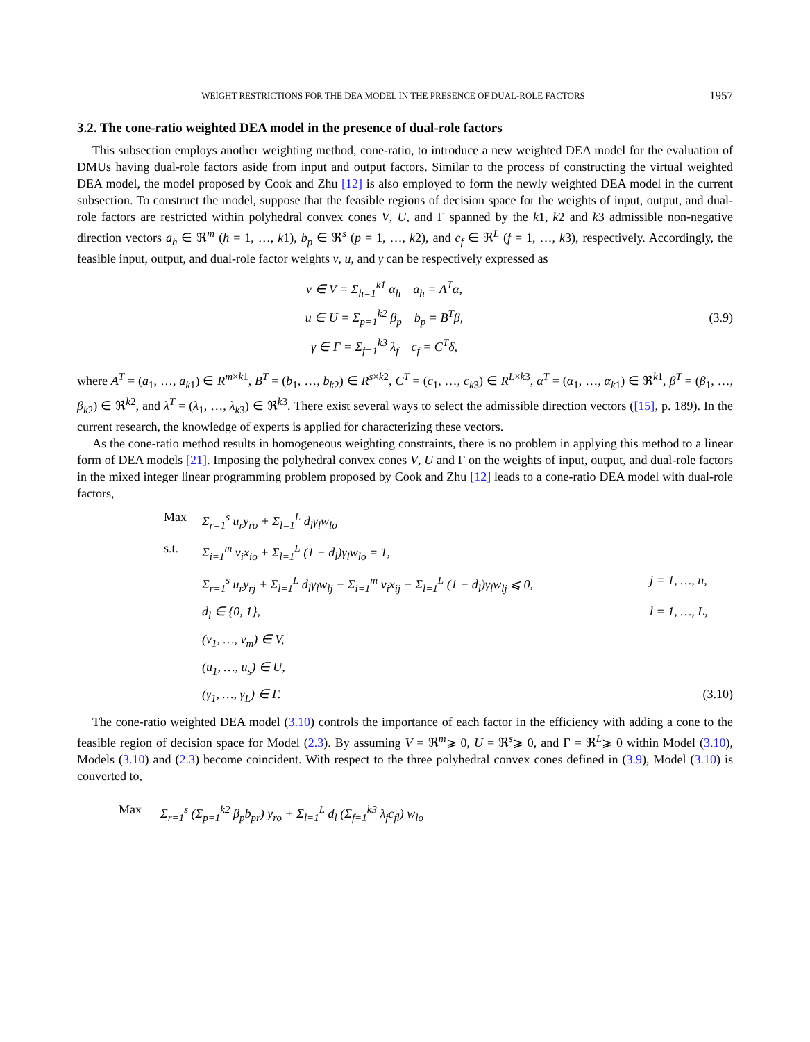WEIGHT RESTRICTIONS FOR THE DEA MODEL IN THE PRESENCE OF DUAL-ROLE FACTORS 1957
3.2. The cone-ratio weighted DEA model in the presence of dual-role factors
This subsection employs another weighting method, cone-ratio, to introduce a new weighted DEA model for the evaluation of DMUs having dual-role factors aside from input and output factors. Similar to the process of constructing the virtual weighted DEA model, the model proposed by Cook and Zhu [12] is also employed to form the newly weighted DEA model in the current subsection. To construct the model, suppose that the feasible regions of decision space for the weights of input, output, and dual-role factors are restricted within polyhedral convex cones V, U, and Γ spanned by the k1, k2 and k3 admissible non-negative direction vectors a<sub>h</sub> ∈ ℜ<sup>m</sup> (h = 1, …, k1), b<sub>p</sub> ∈ ℜ<sup>s</sup> (p = 1, …, k2), and c<sub>f</sub> ∈ ℜ<sup>L</sup> (f = 1, …, k3), respectively. Accordingly, the feasible input, output, and dual-role factor weights v, u, and γ can be respectively expressed as
v ∈ V = Σ<sub>h=1</sub><sup>k1</sup> α<sub>h</sub> a<sub>h</sub> = A<sup>T</sup>α,
u ∈ U = Σ<sub>p=1</sub><sup>k2</sup> β<sub>p</sub> b<sub>p</sub> = B<sup>T</sup>β,
γ ∈ Γ = Σ<sub>f=1</sub><sup>k3</sup> λ<sub>f</sub> c<sub>f</sub> = C<sup>T</sup>δ,
(3.9)
where A<sup>T</sup> = (a<sub>1</sub>, …, a<sub>k1</sub>) ∈ R<sup>m×k1</sup>, B<sup>T</sup> = (b<sub>1</sub>, …, b<sub>k2</sub>) ∈ R<sup>s×k2</sup>, C<sup>T</sup> = (c<sub>1</sub>, …, c<sub>k3</sub>) ∈ R<sup>L×k3</sup>, α<sup>T</sup> = (α<sub>1</sub>, …, α<sub>k1</sub>) ∈ ℜ<sup>k1</sup>, β<sup>T</sup> = (β<sub>1</sub>, …, β<sub>k2</sub>) ∈ ℜ<sup>k2</sup>, and λ<sup>T</sup> = (λ<sub>1</sub>, …, λ<sub>k3</sub>) ∈ ℜ<sup>k3</sup>. There exist several ways to select the admissible direction vectors ([15], p. 189). In the current research, the knowledge of experts is applied for characterizing these vectors.
As the cone-ratio method results in homogeneous weighting constraints, there is no problem in applying this method to a linear form of DEA models [21]. Imposing the polyhedral convex cones V, U and Γ on the weights of input, output, and dual-role factors in the mixed integer linear programming problem proposed by Cook and Zhu [12] leads to a cone-ratio DEA model with dual-role factors,
Max Σ<sub>r=1</sub><sup>s</sup> u<sub>r</sub>y<sub>ro</sub> + Σ<sub>l=1</sub><sup>L</sup> d<sub>l</sub>γ<sub>l</sub>w<sub>lo</sub>
s.t. Σ<sub>i=1</sub><sup>m</sup> v<sub>i</sub>x<sub>io</sub> + Σ<sub>l=1</sub><sup>L</sup> (1 − d<sub>l</sub>)γ<sub>l</sub>w<sub>lo</sub> = 1,
Σ<sub>r=1</sub><sup>s</sup> u<sub>r</sub>y<sub>rj</sub> + Σ<sub>l=1</sub><sup>L</sup> d<sub>l</sub>γ<sub>l</sub>w<sub>lj</sub> − Σ<sub>i=1</sub><sup>m</sup> v<sub>i</sub>x<sub>ij</sub> − Σ<sub>l=1</sub><sup>L</sup> (1 − d<sub>l</sub>)γ<sub>l</sub>w<sub>lj</sub> ⩽ 0,
j = 1, …, n,
d<sub>l</sub> ∈ {0, 1}, l = 1, …, L,
(v<sub>1</sub>, …, v<sub>m</sub>) ∈ V,
(u<sub>1</sub>, …, u<sub>s</sub>) ∈ U,
(γ<sub>1</sub>, …, γ<sub>L</sub>) ∈ Γ. (3.10)
The cone-ratio weighted DEA model (3.10) controls the importance of each factor in the efficiency with adding a cone to the feasible region of decision space for Model (2.3). By assuming V = ℜ<sup>m</sup>⩾ 0, U = ℜ<sup>s</sup>⩾ 0, and Γ = ℜ<sup>L</sup>⩾ 0 within Model (3.10), Models (3.10) and (2.3) become coincident. With respect to the three polyhedral convex cones defined in (3.9), Model (3.10) is converted to,
Max Σ<sub>r=1</sub><sup>s</sup> (Σ<sub>p=1</sub><sup>k2</sup> β<sub>p</sub>b<sub>pr</sub>) y<sub>ro</sub> + Σ<sub>l=1</sub><sup>L</sup> d<sub>l</sub> (Σ<sub>f=1</sub><sup>k3</sup> λ<sub>f</sub>c<sub>fl</sub>) w<sub>lo</sub>